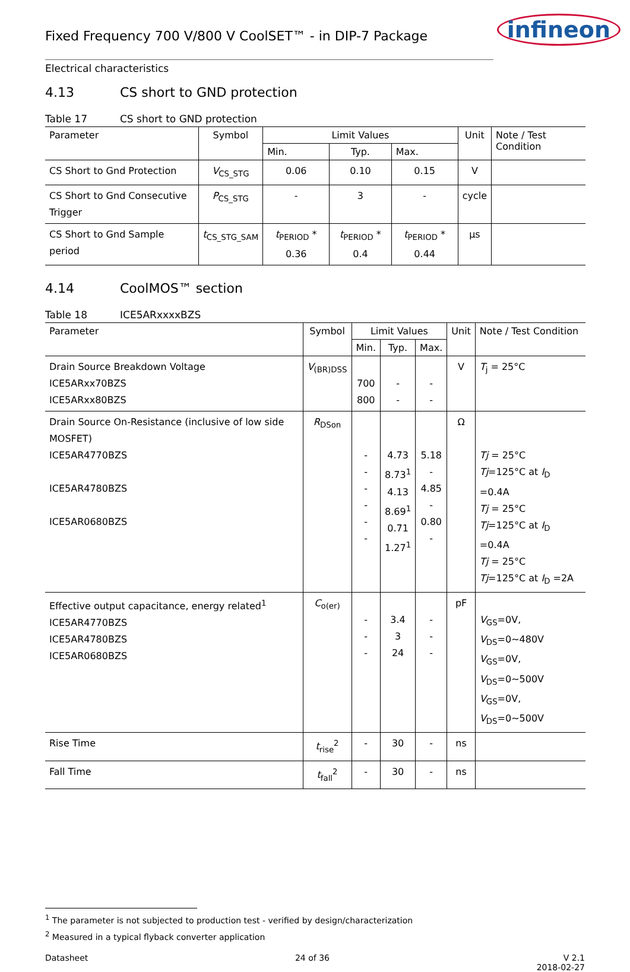Fixed Frequency 700 V/800 V CoolSET™ - in DIP-7 Package
infineon
Electrical characteristics
4.13 CS short to GND protection
Table 17 CS short to GND protection
| Parameter | Symbol | Limit Values | | | Unit | Note / Test Condition |
| --- | --- | --- | --- | --- | --- | --- |
| | | Min. | Typ. | Max. | | |
| CS Short to Gnd Protection | V<sub>CS_STG</sub> | 0.06 | 0.10 | 0.15 | V | |
| CS Short to Gnd Consecutive Trigger | P<sub>CS_STG</sub> | - | 3 | - | cycle | |
| CS Short to Gnd Sample period | t<sub>CS_STG_SAM</sub> | t<sub>PERIOD</sub> * 0.36 | t<sub>PERIOD</sub> * 0.4 | t<sub>PERIOD</sub> * 0.44 | µs | |
4.14 CoolMOS™ section
Table 18 ICE5ARxxxxBZS
| Parameter | Symbol | Limit Values | | | Unit | Note / Test Condition |
| --- | --- | --- | --- | --- | --- | --- |
| | | Min. | Typ. | Max. | | |
| Drain Source Breakdown Voltage ICE5ARxx70BZS ICE5ARxx80BZS | V<sub>(BR)DSS</sub> | 700 800 | - - | - - | V | T<sub>j</sub> = 25°C |
| Drain Source On-Resistance (inclusive of low side MOSFET) ICE5AR4770BZS ICE5AR4780BZS ICE5AR0680BZS | R<sub>DSon</sub> | - - - - - - | 4.73 8.73<sup>1</sup> 4.13 8.69<sup>1</sup> 0.71 1.27<sup>1</sup> | 5.18 - 4.85 - 0.80 - | Ω | Tj = 25°C Tj =125°C at I<sub>D</sub> =0.4A Tj = 25°C Tj =125°C at I<sub>D</sub> =0.4A Tj = 25°C Tj =125°C at I<sub>D</sub> =2A |
| Effective output capacitance, energy related<sup>1</sup> ICE5AR4770BZS ICE5AR4780BZS ICE5AR0680BZS | C<sub>o(er)</sub> | - - - | 3.4 3 24 | - - - | pF | V<sub>GS</sub>=0V, V<sub>DS</sub>=0~480V V<sub>GS</sub>=0V, V<sub>DS</sub>=0~500V V<sub>GS</sub>=0V, V<sub>DS</sub>=0~500V |
| Rise Time | t<sub>rise</sub><sup>2</sup> | - | 30 | - | ns | |
| Fall Time | t<sub>fall</sub><sup>2</sup> | - | 30 | - | ns | |
<sup>1</sup> The parameter is not subjected to production test - verified by design/characterization
<sup>2</sup> Measured in a typical flyback converter application
Datasheet 24 of 36 V 2.1
2018-02-27